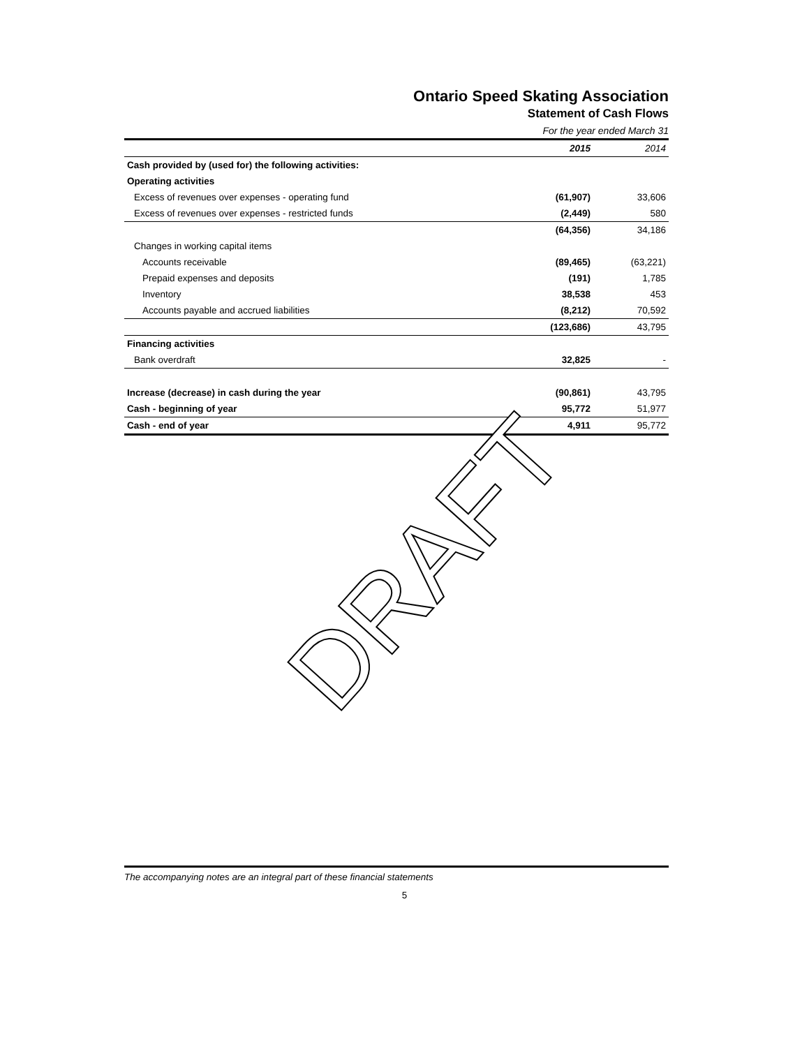Ontario Speed Skating Association
Statement of Cash Flows
For the year ended March 31
| | 2015 | 2014 |
| Cash provided by (used for) the following activities: | | |
| Operating activities | | |
| Excess of revenues over expenses - operating fund | (61,907) | 33,606 |
| Excess of revenues over expenses - restricted funds | (2,449) | 580 |
| | (64,356) | 34,186 |
| Changes in working capital items | | |
| Accounts receivable | (89,465) | (63,221) |
| Prepaid expenses and deposits | (191) | 1,785 |
| Inventory | 38,538 | 453 |
| Accounts payable and accrued liabilities | (8,212) | 70,592 |
| | (123,686) | 43,795 |
| Financing activities | | |
| Bank overdraft | 32,825 | - |
| Increase (decrease) in cash during the year | (90,861) | 43,795 |
| Cash - beginning of year | 95,772 | 51,977 |
| Cash - end of year | 4,911 | 95,772 |
DRAFT
The accompanying notes are an integral part of these financial statements
5